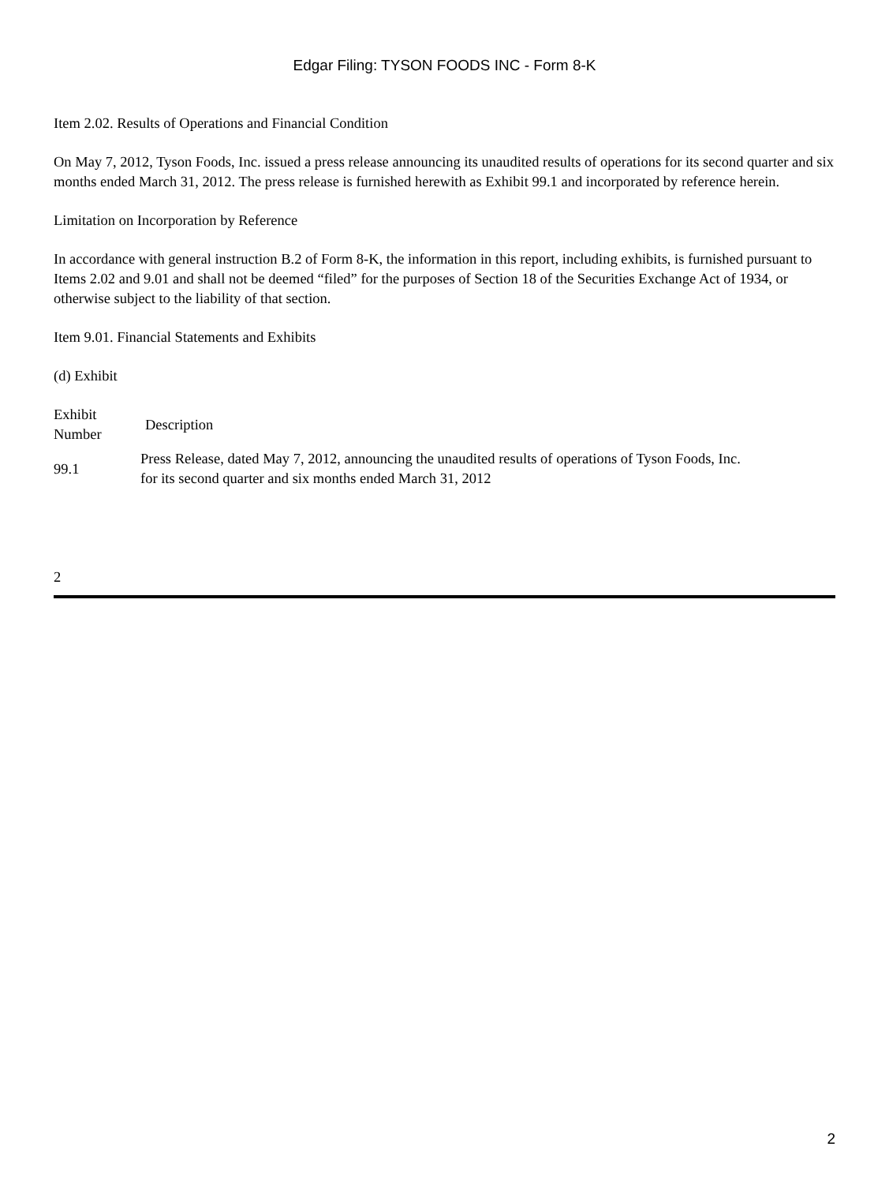Edgar Filing: TYSON FOODS INC - Form 8-K
Item 2.02. Results of Operations and Financial Condition
On May 7, 2012, Tyson Foods, Inc. issued a press release announcing its unaudited results of operations for its second quarter and six months ended March 31, 2012. The press release is furnished herewith as Exhibit 99.1 and incorporated by reference herein.
Limitation on Incorporation by Reference
In accordance with general instruction B.2 of Form 8-K, the information in this report, including exhibits, is furnished pursuant to Items 2.02 and 9.01 and shall not be deemed “filed” for the purposes of Section 18 of the Securities Exchange Act of 1934, or otherwise subject to the liability of that section.
Item 9.01. Financial Statements and Exhibits
(d) Exhibit
| Exhibit Number | Description |
| 99.1 | Press Release, dated May 7, 2012, announcing the unaudited results of operations of Tyson Foods, Inc. for its second quarter and six months ended March 31, 2012 |
2
2